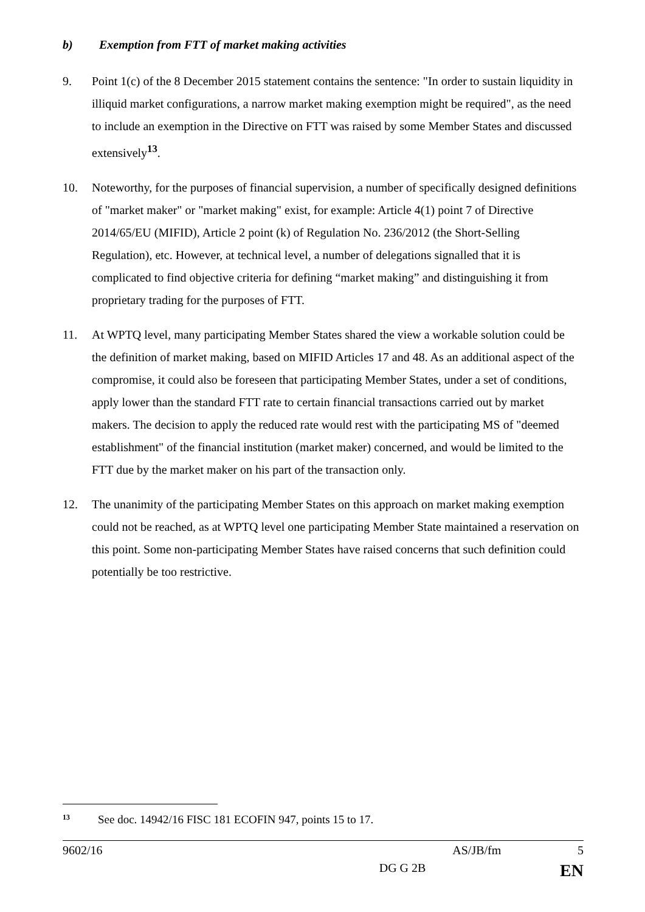b) Exemption from FTT of market making activities
9. Point 1(c) of the 8 December 2015 statement contains the sentence: "In order to sustain liquidity in illiquid market configurations, a narrow market making exemption might be required", as the need to include an exemption in the Directive on FTT was raised by some Member States and discussed extensively<sup>13</sup>.
10. Noteworthy, for the purposes of financial supervision, a number of specifically designed definitions of "market maker" or "market making" exist, for example: Article 4(1) point 7 of Directive 2014/65/EU (MIFID), Article 2 point (k) of Regulation No. 236/2012 (the Short-Selling Regulation), etc. However, at technical level, a number of delegations signalled that it is complicated to find objective criteria for defining “market making” and distinguishing it from proprietary trading for the purposes of FTT.
11. At WPTQ level, many participating Member States shared the view a workable solution could be the definition of market making, based on MIFID Articles 17 and 48. As an additional aspect of the compromise, it could also be foreseen that participating Member States, under a set of conditions, apply lower than the standard FTT rate to certain financial transactions carried out by market makers. The decision to apply the reduced rate would rest with the participating MS of "deemed establishment" of the financial institution (market maker) concerned, and would be limited to the FTT due by the market maker on his part of the transaction only.
12. The unanimity of the participating Member States on this approach on market making exemption could not be reached, as at WPTQ level one participating Member State maintained a reservation on this point. Some non-participating Member States have raised concerns that such definition could potentially be too restrictive.
<sup>13</sup> See doc. 14942/16 FISC 181 ECOFIN 947, points 15 to 17.
9602/16 AS/JB/fm 5
DG G 2B EN